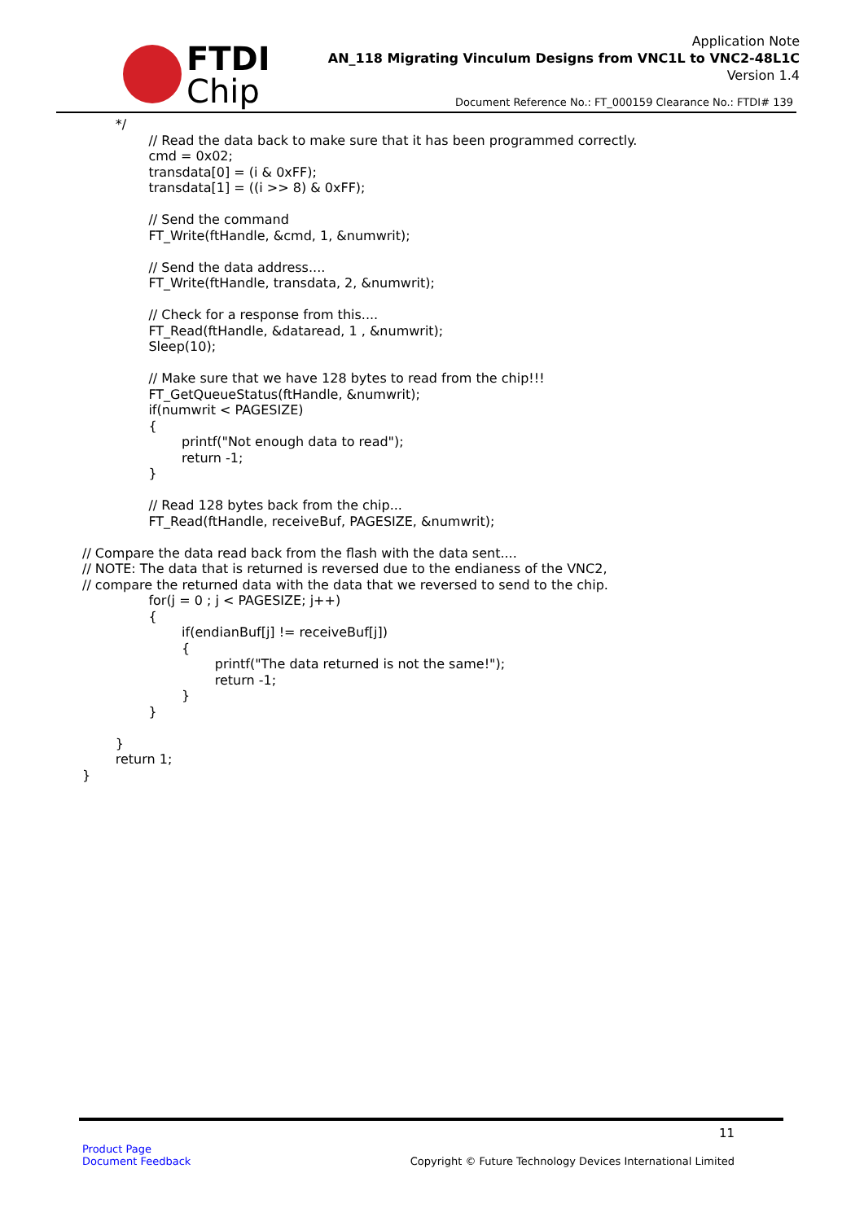FTDI
Chip
Application Note
AN_118 Migrating Vinculum Designs from VNC1L to VNC2-48L1C
Version 1.4
Document Reference No.: FT_000159 Clearance No.: FTDI# 139
        */
                // Read the data back to make sure that it has been programmed correctly.
                cmd = 0x02;
                transdata[0] = (i & 0xFF);
                transdata[1] = ((i >> 8) & 0xFF);

                // Send the command
                FT_Write(ftHandle, &cmd, 1, &numwrit);

                // Send the data address....
                FT_Write(ftHandle, transdata, 2, &numwrit);

                // Check for a response from this....
                FT_Read(ftHandle, &dataread, 1 , &numwrit);
                Sleep(10);

                // Make sure that we have 128 bytes to read from the chip!!!
                FT_GetQueueStatus(ftHandle, &numwrit);
                if(numwrit < PAGESIZE)
                {
                        printf("Not enough data to read");
                        return -1;
                }

                // Read 128 bytes back from the chip...
                FT_Read(ftHandle, receiveBuf, PAGESIZE, &numwrit);

// Compare the data read back from the flash with the data sent....
// NOTE: The data that is returned is reversed due to the endianess of the VNC2,
// compare the returned data with the data that we reversed to send to the chip.
                for(j = 0 ; j < PAGESIZE; j++)
                {
                        if(endianBuf[j] != receiveBuf[j])
                        {
                                printf("The data returned is not the same!");
                                return -1;
                        }
                }

        }
        return 1;
}
11
Product Page
Document Feedback
Copyright © Future Technology Devices International Limited